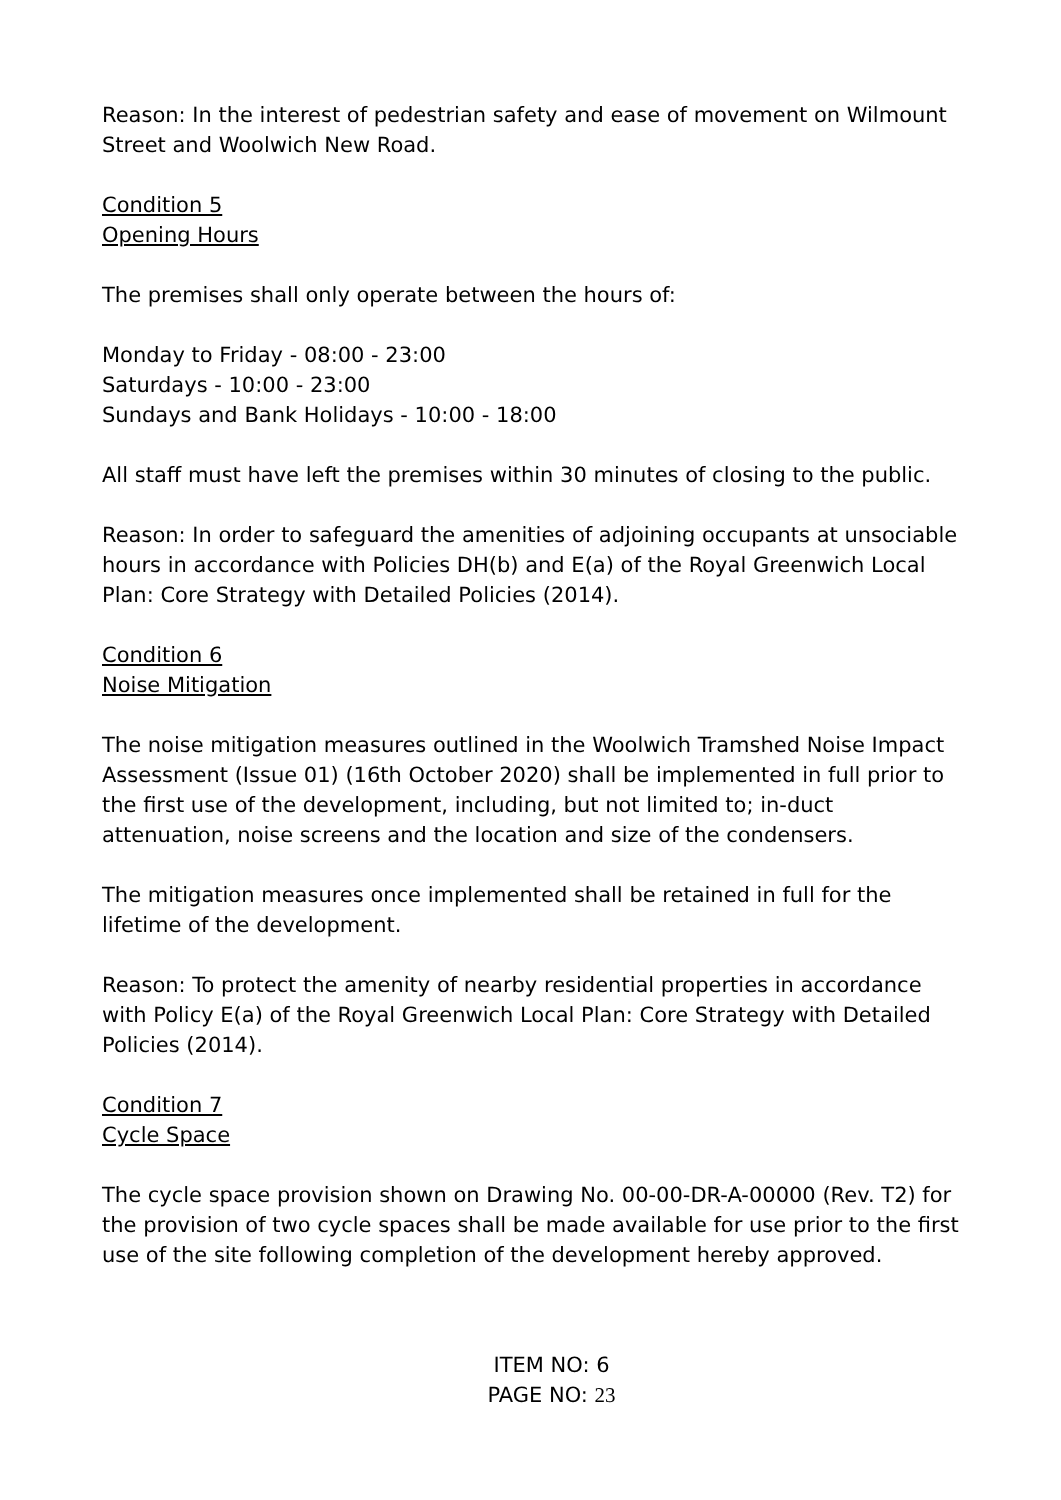Reason: In the interest of pedestrian safety and ease of movement on Wilmount Street and Woolwich New Road.
Condition 5
Opening Hours
The premises shall only operate between the hours of:
Monday to Friday - 08:00 - 23:00
Saturdays - 10:00 - 23:00
Sundays and Bank Holidays - 10:00 - 18:00
All staff must have left the premises within 30 minutes of closing to the public.
Reason: In order to safeguard the amenities of adjoining occupants at unsociable hours in accordance with Policies DH(b) and E(a) of the Royal Greenwich Local Plan: Core Strategy with Detailed Policies (2014).
Condition 6
Noise Mitigation
The noise mitigation measures outlined in the Woolwich Tramshed Noise Impact Assessment (Issue 01) (16th October 2020) shall be implemented in full prior to the first use of the development, including, but not limited to; in-duct attenuation, noise screens and the location and size of the condensers.
The mitigation measures once implemented shall be retained in full for the lifetime of the development.
Reason: To protect the amenity of nearby residential properties in accordance with Policy E(a) of the Royal Greenwich Local Plan: Core Strategy with Detailed Policies (2014).
Condition 7
Cycle Space
The cycle space provision shown on Drawing No. 00-00-DR-A-00000 (Rev. T2) for the provision of two cycle spaces shall be made available for use prior to the first use of the site following completion of the development hereby approved.
ITEM NO: 6
PAGE NO: 23